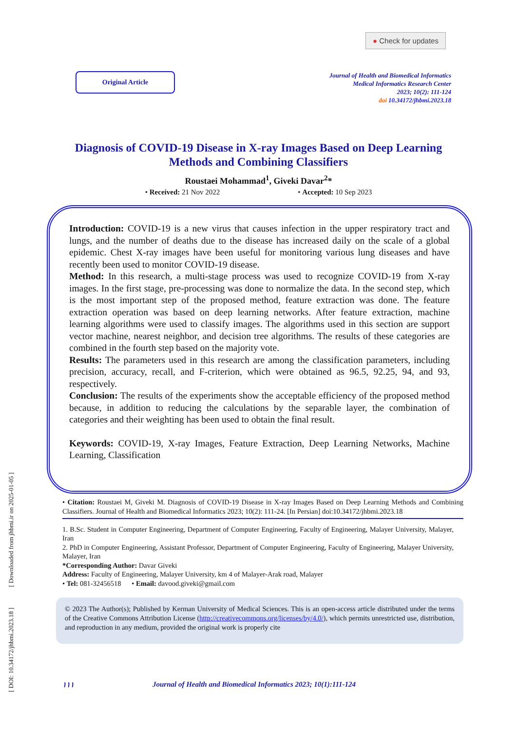[ DOI: 10.34172/jhbmi.2023.18 ] [ Downloaded from jhbmi.ir on 2025-01-05 ]
● Check for updates
Original Article
Journal of Health and Biomedical Informatics
Medical Informatics Research Center
2023; 10(2): 111-124
doi 10.34172/jhbmi.2023.18
Diagnosis of COVID-19 Disease in X-ray Images Based on Deep Learning Methods and Combining Classifiers
Roustaei Mohammad<sup>1</sup>, Giveki Davar<sup>2</sup>*
• Received: 21 Nov 2022 • Accepted: 10 Sep 2023
Introduction: COVID-19 is a new virus that causes infection in the upper respiratory tract and lungs, and the number of deaths due to the disease has increased daily on the scale of a global epidemic. Chest X-ray images have been useful for monitoring various lung diseases and have recently been used to monitor COVID-19 disease.
Method: In this research, a multi-stage process was used to recognize COVID-19 from X-ray images. In the first stage, pre-processing was done to normalize the data. In the second step, which is the most important step of the proposed method, feature extraction was done. The feature extraction operation was based on deep learning networks. After feature extraction, machine learning algorithms were used to classify images. The algorithms used in this section are support vector machine, nearest neighbor, and decision tree algorithms. The results of these categories are combined in the fourth step based on the majority vote.
Results: The parameters used in this research are among the classification parameters, including precision, accuracy, recall, and F-criterion, which were obtained as 96.5, 92.25, 94, and 93, respectively.
Conclusion: The results of the experiments show the acceptable efficiency of the proposed method because, in addition to reducing the calculations by the separable layer, the combination of categories and their weighting has been used to obtain the final result.
Keywords: COVID-19, X-ray Images, Feature Extraction, Deep Learning Networks, Machine Learning, Classification
• Citation: Roustaei M, Giveki M. Diagnosis of COVID-19 Disease in X-ray Images Based on Deep Learning Methods and Combining Classifiers. Journal of Health and Biomedical Informatics 2023; 10(2): 111-24. [In Persian] doi:10.34172/jhbmi.2023.18
1. B.Sc. Student in Computer Engineering, Department of Computer Engineering, Faculty of Engineering, Malayer University, Malayer, Iran
2. PhD in Computer Engineering, Assistant Professor, Department of Computer Engineering, Faculty of Engineering, Malayer University, Malayer, Iran
*Corresponding Author: Davar Giveki
Address: Faculty of Engineering, Malayer University, km 4 of Malayer-Arak road, Malayer
• Tel: 081-32456518 • Email: davood.giveki@gmail.com
© 2023 The Author(s); Published by Kerman University of Medical Sciences. This is an open-access article distributed under the terms of the Creative Commons Attribution License (http://creativecommons.org/licenses/by/4.0/), which permits unrestricted use, distribution, and reproduction in any medium, provided the original work is properly cite
۱۱۱ Journal of Health and Biomedical Informatics 2023; 10(1):111-124